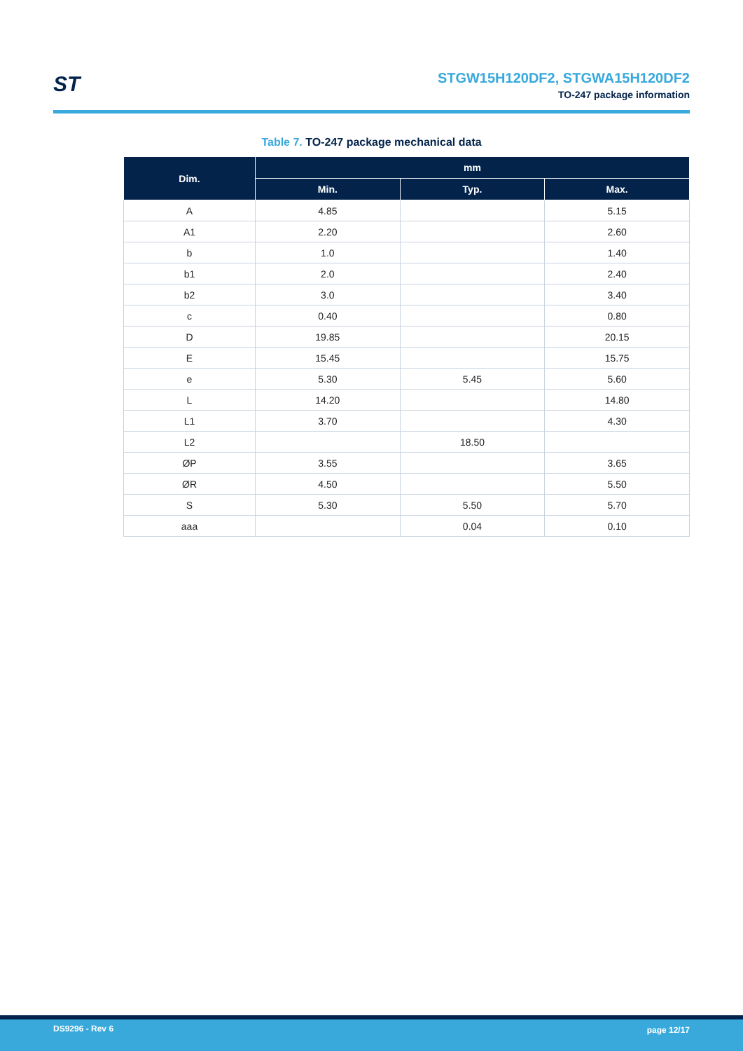ST
STGW15H120DF2, STGWA15H120DF2
TO-247 package information
Table 7. TO-247 package mechanical data
| Dim. | mm | | |
| --- | --- | --- | --- |
| | Min. | Typ. | Max. |
| A | 4.85 | | 5.15 |
| A1 | 2.20 | | 2.60 |
| b | 1.0 | | 1.40 |
| b1 | 2.0 | | 2.40 |
| b2 | 3.0 | | 3.40 |
| c | 0.40 | | 0.80 |
| D | 19.85 | | 20.15 |
| E | 15.45 | | 15.75 |
| e | 5.30 | 5.45 | 5.60 |
| L | 14.20 | | 14.80 |
| L1 | 3.70 | | 4.30 |
| L2 | | 18.50 | |
| ØP | 3.55 | | 3.65 |
| ØR | 4.50 | | 5.50 |
| S | 5.30 | 5.50 | 5.70 |
| aaa | | 0.04 | 0.10 |
DS9296 - Rev 6 page 12/17